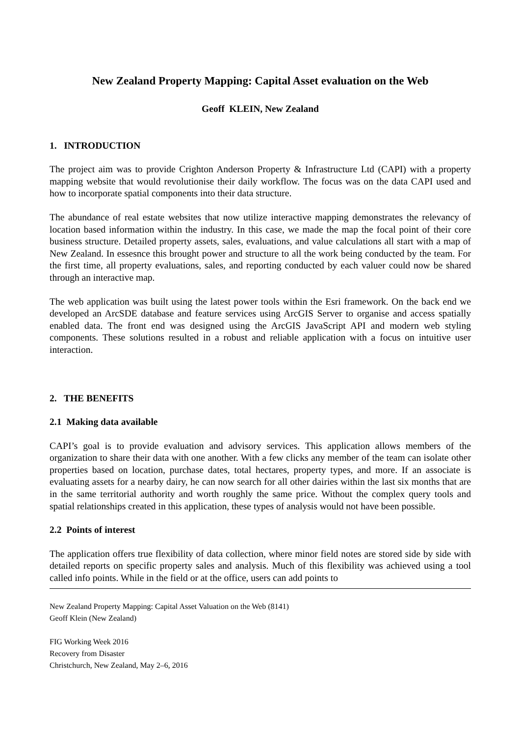New Zealand Property Mapping: Capital Asset evaluation on the Web
Geoff KLEIN, New Zealand
1. INTRODUCTION
The project aim was to provide Crighton Anderson Property & Infrastructure Ltd (CAPI) with a property mapping website that would revolutionise their daily workflow. The focus was on the data CAPI used and how to incorporate spatial components into their data structure.
The abundance of real estate websites that now utilize interactive mapping demonstrates the relevancy of location based information within the industry. In this case, we made the map the focal point of their core business structure. Detailed property assets, sales, evaluations, and value calculations all start with a map of New Zealand. In essesnce this brought power and structure to all the work being conducted by the team. For the first time, all property evaluations, sales, and reporting conducted by each valuer could now be shared through an interactive map.
The web application was built using the latest power tools within the Esri framework. On the back end we developed an ArcSDE database and feature services using ArcGIS Server to organise and access spatially enabled data. The front end was designed using the ArcGIS JavaScript API and modern web styling components. These solutions resulted in a robust and reliable application with a focus on intuitive user interaction.
2. THE BENEFITS
2.1 Making data available
CAPI’s goal is to provide evaluation and advisory services. This application allows members of the organization to share their data with one another. With a few clicks any member of the team can isolate other properties based on location, purchase dates, total hectares, property types, and more. If an associate is evaluating assets for a nearby dairy, he can now search for all other dairies within the last six months that are in the same territorial authority and worth roughly the same price. Without the complex query tools and spatial relationships created in this application, these types of analysis would not have been possible.
2.2 Points of interest
The application offers true flexibility of data collection, where minor field notes are stored side by side with detailed reports on specific property sales and analysis. Much of this flexibility was achieved using a tool called info points. While in the field or at the office, users can add points to
New Zealand Property Mapping: Capital Asset Valuation on the Web (8141)
Geoff Klein (New Zealand)
FIG Working Week 2016
Recovery from Disaster
Christchurch, New Zealand, May 2–6, 2016